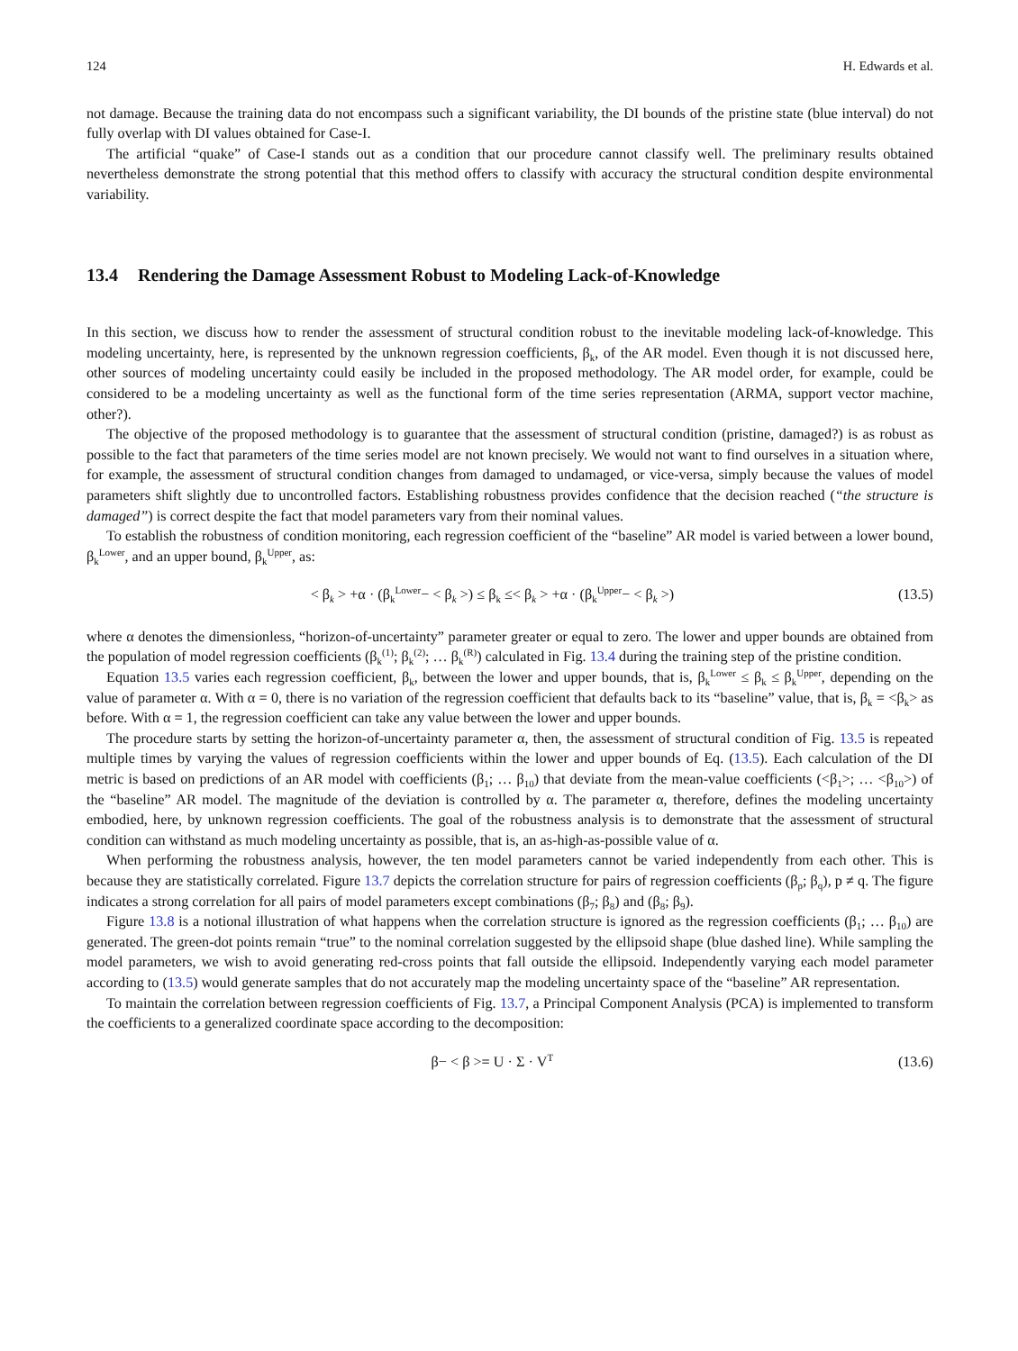124 H. Edwards et al.
not damage. Because the training data do not encompass such a significant variability, the DI bounds of the pristine state (blue interval) do not fully overlap with DI values obtained for Case-I.
The artificial “quake” of Case-I stands out as a condition that our procedure cannot classify well. The preliminary results obtained nevertheless demonstrate the strong potential that this method offers to classify with accuracy the structural condition despite environmental variability.
13.4 Rendering the Damage Assessment Robust to Modeling Lack-of-Knowledge
In this section, we discuss how to render the assessment of structural condition robust to the inevitable modeling lack-of-knowledge. This modeling uncertainty, here, is represented by the unknown regression coefficients, β<sub>k</sub>, of the AR model. Even though it is not discussed here, other sources of modeling uncertainty could easily be included in the proposed methodology. The AR model order, for example, could be considered to be a modeling uncertainty as well as the functional form of the time series representation (ARMA, support vector machine, other?).
The objective of the proposed methodology is to guarantee that the assessment of structural condition (pristine, damaged?) is as robust as possible to the fact that parameters of the time series model are not known precisely. We would not want to find ourselves in a situation where, for example, the assessment of structural condition changes from damaged to undamaged, or vice-versa, simply because the values of model parameters shift slightly due to uncontrolled factors. Establishing robustness provides confidence that the decision reached (“the structure is damaged”) is correct despite the fact that model parameters vary from their nominal values.
To establish the robustness of condition monitoring, each regression coefficient of the “baseline” AR model is varied between a lower bound, β<sub>k</sub><sup>Lower</sup>, and an upper bound, β<sub>k</sub><sup>Upper</sup>, as:
< β<sub>k</sub> > +α · (β<sub>k</sub><sup>Lower</sup>− < β<sub>k</sub> >) ≤ β<sub>k</sub> ≤< β<sub>k</sub> > +α · (β<sub>k</sub><sup>Upper</sup>− < β<sub>k</sub> >) (13.5)
where α denotes the dimensionless, “horizon-of-uncertainty” parameter greater or equal to zero. The lower and upper bounds are obtained from the population of model regression coefficients (β<sub>k</sub><sup>(1)</sup>; β<sub>k</sub><sup>(2)</sup>; … β<sub>k</sub><sup>(R)</sup>) calculated in Fig. 13.4 during the training step of the pristine condition.
Equation 13.5 varies each regression coefficient, β<sub>k</sub>, between the lower and upper bounds, that is, β<sub>k</sub><sup>Lower</sup> ≤ β<sub>k</sub> ≤ β<sub>k</sub><sup>Upper</sup>, depending on the value of parameter α. With α = 0, there is no variation of the regression coefficient that defaults back to its “baseline” value, that is, β<sub>k</sub> = <β<sub>k</sub>> as before. With α = 1, the regression coefficient can take any value between the lower and upper bounds.
The procedure starts by setting the horizon-of-uncertainty parameter α, then, the assessment of structural condition of Fig. 13.5 is repeated multiple times by varying the values of regression coefficients within the lower and upper bounds of Eq. (13.5). Each calculation of the DI metric is based on predictions of an AR model with coefficients (β<sub>1</sub>; … β<sub>10</sub>) that deviate from the mean-value coefficients (<β<sub>1</sub>>; … <β<sub>10</sub>>) of the “baseline” AR model. The magnitude of the deviation is controlled by α. The parameter α, therefore, defines the modeling uncertainty embodied, here, by unknown regression coefficients. The goal of the robustness analysis is to demonstrate that the assessment of structural condition can withstand as much modeling uncertainty as possible, that is, an as-high-as-possible value of α.
When performing the robustness analysis, however, the ten model parameters cannot be varied independently from each other. This is because they are statistically correlated. Figure 13.7 depicts the correlation structure for pairs of regression coefficients (β<sub>p</sub>; β<sub>q</sub>), p ≠ q. The figure indicates a strong correlation for all pairs of model parameters except combinations (β<sub>7</sub>; β<sub>8</sub>) and (β<sub>8</sub>; β<sub>9</sub>).
Figure 13.8 is a notional illustration of what happens when the correlation structure is ignored as the regression coefficients (β<sub>1</sub>; … β<sub>10</sub>) are generated. The green-dot points remain “true” to the nominal correlation suggested by the ellipsoid shape (blue dashed line). While sampling the model parameters, we wish to avoid generating red-cross points that fall outside the ellipsoid. Independently varying each model parameter according to (13.5) would generate samples that do not accurately map the modeling uncertainty space of the “baseline” AR representation.
To maintain the correlation between regression coefficients of Fig. 13.7, a Principal Component Analysis (PCA) is implemented to transform the coefficients to a generalized coordinate space according to the decomposition:
β− < β >= U · Σ · V<sup>T</sup> (13.6)